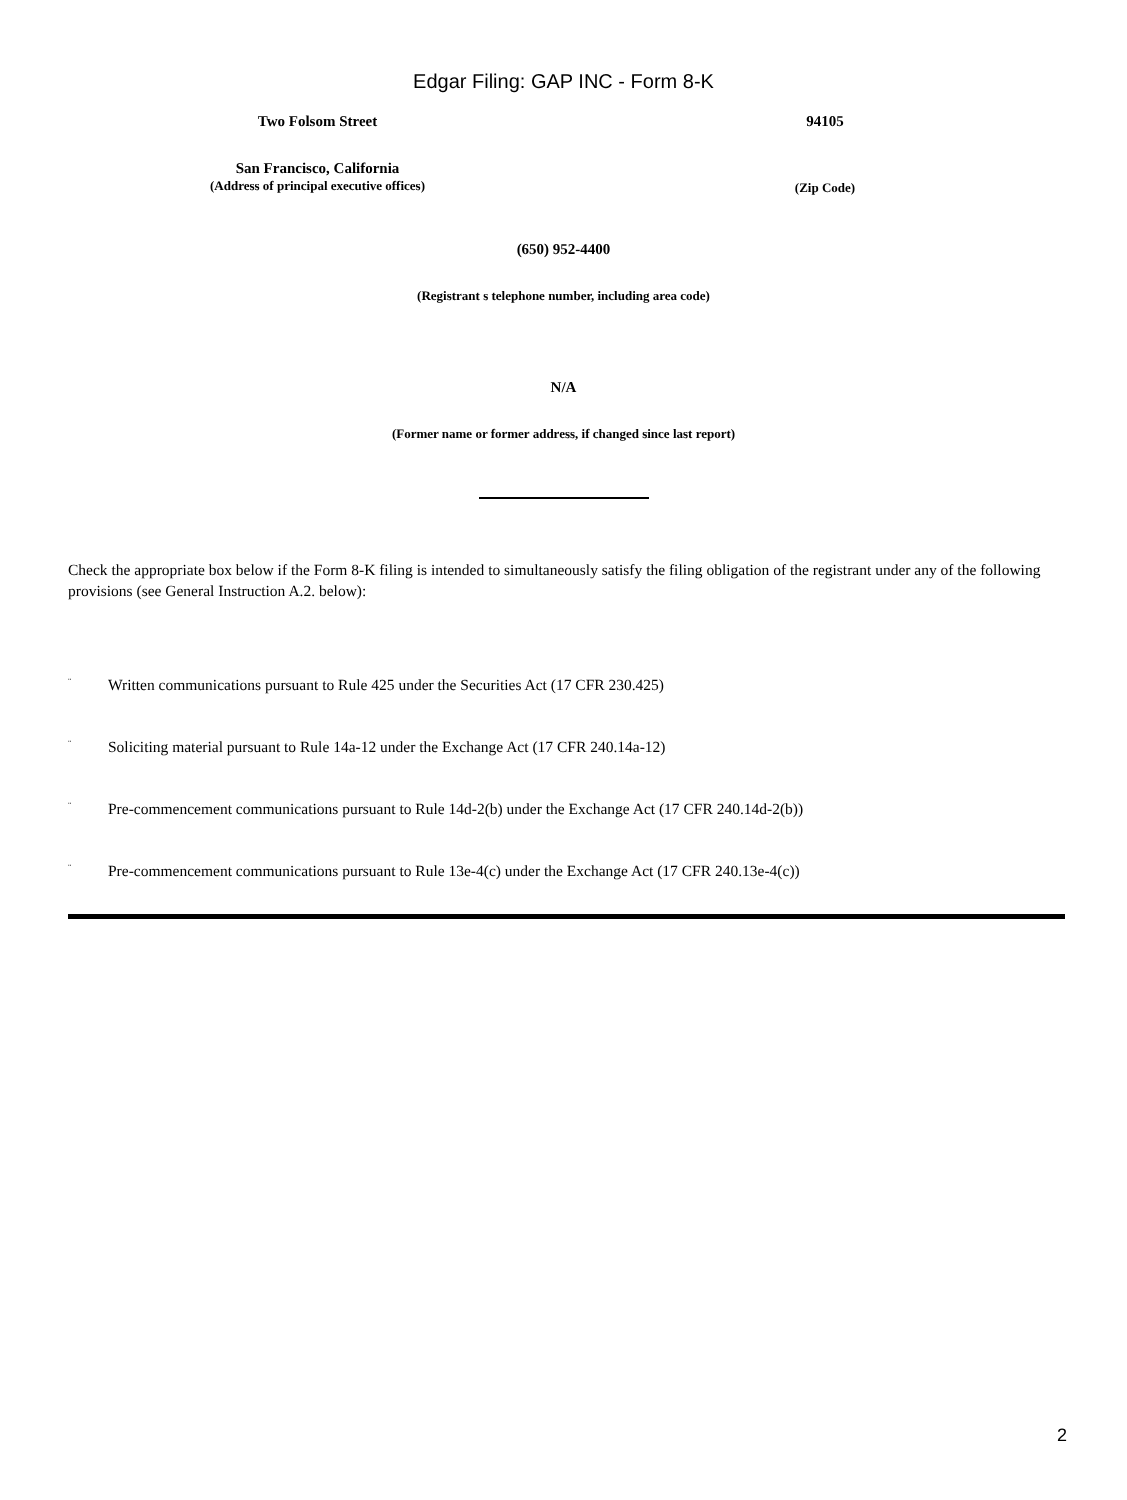Edgar Filing: GAP INC - Form 8-K
Two Folsom Street 94105
San Francisco, California
(Address of principal executive offices)
(Zip Code)
(650) 952-4400
(Registrant s telephone number, including area code)
N/A
(Former name or former address, if changed since last report)
Check the appropriate box below if the Form 8-K filing is intended to simultaneously satisfy the filing obligation of the registrant under any of the following provisions (see General Instruction A.2. below):
¨ Written communications pursuant to Rule 425 under the Securities Act (17 CFR 230.425)
¨ Soliciting material pursuant to Rule 14a-12 under the Exchange Act (17 CFR 240.14a-12)
¨ Pre-commencement communications pursuant to Rule 14d-2(b) under the Exchange Act (17 CFR 240.14d-2(b))
¨ Pre-commencement communications pursuant to Rule 13e-4(c) under the Exchange Act (17 CFR 240.13e-4(c))
2